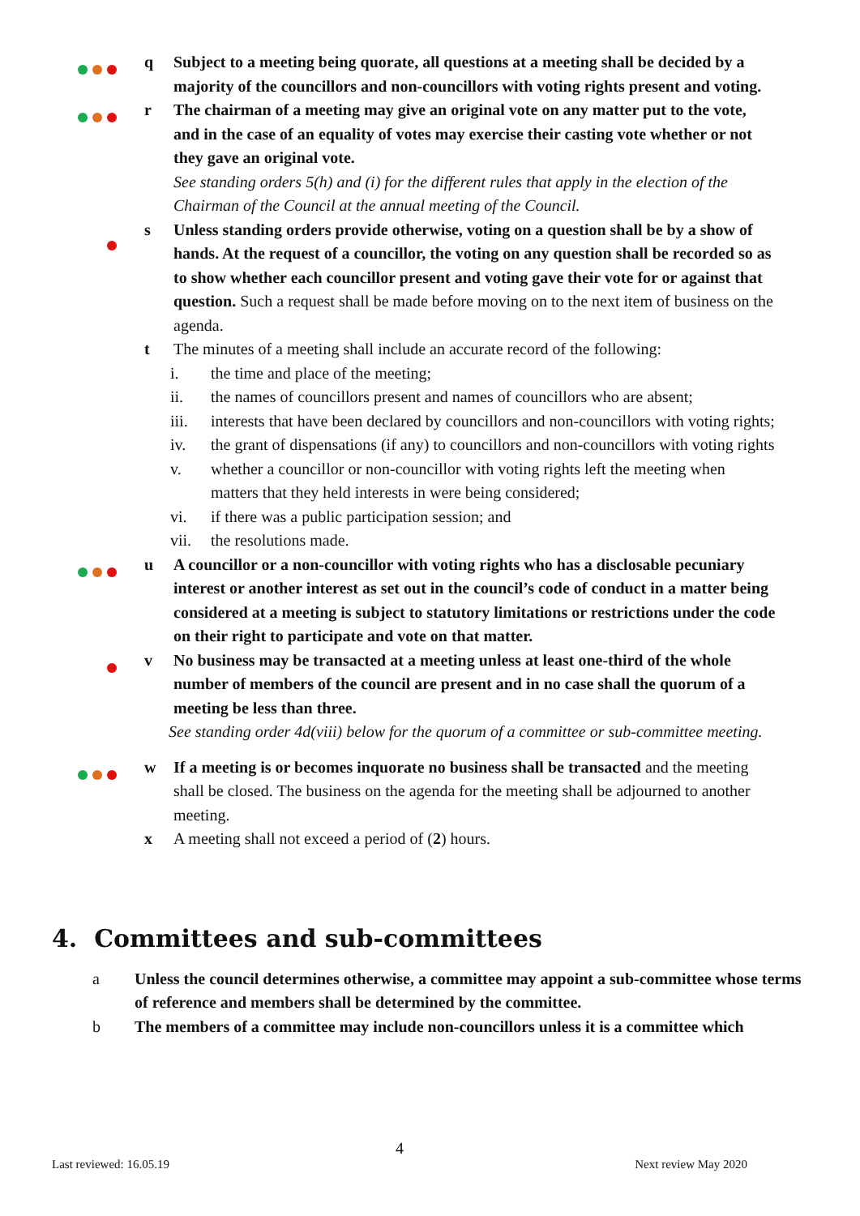q Subject to a meeting being quorate, all questions at a meeting shall be decided by a majority of the councillors and non-councillors with voting rights present and voting.
r The chairman of a meeting may give an original vote on any matter put to the vote, and in the case of an equality of votes may exercise their casting vote whether or not they gave an original vote.
See standing orders 5(h) and (i) for the different rules that apply in the election of the Chairman of the Council at the annual meeting of the Council.
s Unless standing orders provide otherwise, voting on a question shall be by a show of hands. At the request of a councillor, the voting on any question shall be recorded so as to show whether each councillor present and voting gave their vote for or against that question. Such a request shall be made before moving on to the next item of business on the agenda.
t The minutes of a meeting shall include an accurate record of the following:
i. the time and place of the meeting;
ii. the names of councillors present and names of councillors who are absent;
iii. interests that have been declared by councillors and non-councillors with voting rights;
iv. the grant of dispensations (if any) to councillors and non-councillors with voting rights
v. whether a councillor or non-councillor with voting rights left the meeting when matters that they held interests in were being considered;
vi. if there was a public participation session; and
vii. the resolutions made.
u A councillor or a non-councillor with voting rights who has a disclosable pecuniary interest or another interest as set out in the council’s code of conduct in a matter being considered at a meeting is subject to statutory limitations or restrictions under the code on their right to participate and vote on that matter.
v No business may be transacted at a meeting unless at least one-third of the whole number of members of the council are present and in no case shall the quorum of a meeting be less than three.
See standing order 4d(viii) below for the quorum of a committee or sub-committee meeting.
w If a meeting is or becomes inquorate no business shall be transacted and the meeting shall be closed. The business on the agenda for the meeting shall be adjourned to another meeting.
x A meeting shall not exceed a period of (2) hours.
4. Committees and sub-committees
a Unless the council determines otherwise, a committee may appoint a sub-committee whose terms of reference and members shall be determined by the committee.
b The members of a committee may include non-councillors unless it is a committee which
4
Last reviewed: 16.05.19 Next review May 2020